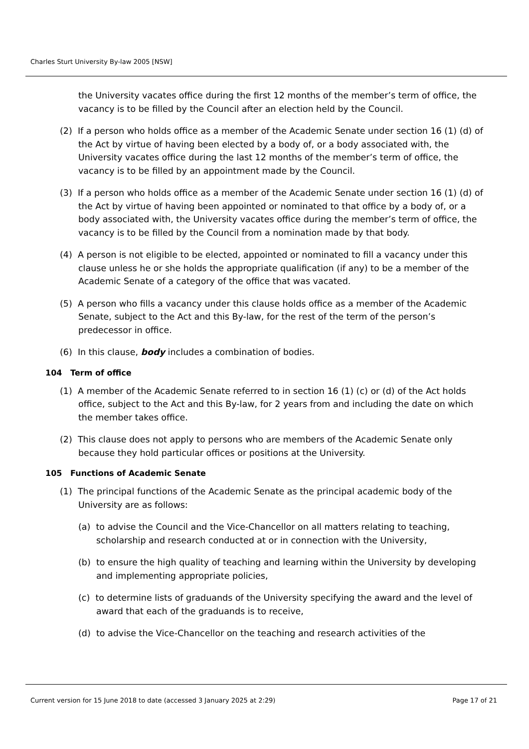Charles Sturt University By-law 2005 [NSW]
the University vacates office during the first 12 months of the member’s term of office, the vacancy is to be filled by the Council after an election held by the Council.
(2) If a person who holds office as a member of the Academic Senate under section 16 (1) (d) of the Act by virtue of having been elected by a body of, or a body associated with, the University vacates office during the last 12 months of the member’s term of office, the vacancy is to be filled by an appointment made by the Council.
(3) If a person who holds office as a member of the Academic Senate under section 16 (1) (d) of the Act by virtue of having been appointed or nominated to that office by a body of, or a body associated with, the University vacates office during the member’s term of office, the vacancy is to be filled by the Council from a nomination made by that body.
(4) A person is not eligible to be elected, appointed or nominated to fill a vacancy under this clause unless he or she holds the appropriate qualification (if any) to be a member of the Academic Senate of a category of the office that was vacated.
(5) A person who fills a vacancy under this clause holds office as a member of the Academic Senate, subject to the Act and this By-law, for the rest of the term of the person’s predecessor in office.
(6) In this clause, body includes a combination of bodies.
104 Term of office
(1) A member of the Academic Senate referred to in section 16 (1) (c) or (d) of the Act holds office, subject to the Act and this By-law, for 2 years from and including the date on which the member takes office.
(2) This clause does not apply to persons who are members of the Academic Senate only because they hold particular offices or positions at the University.
105 Functions of Academic Senate
(1) The principal functions of the Academic Senate as the principal academic body of the University are as follows:
(a) to advise the Council and the Vice-Chancellor on all matters relating to teaching, scholarship and research conducted at or in connection with the University,
(b) to ensure the high quality of teaching and learning within the University by developing and implementing appropriate policies,
(c) to determine lists of graduands of the University specifying the award and the level of award that each of the graduands is to receive,
(d) to advise the Vice-Chancellor on the teaching and research activities of the
Current version for 15 June 2018 to date (accessed 3 January 2025 at 2:29) Page 17 of 21